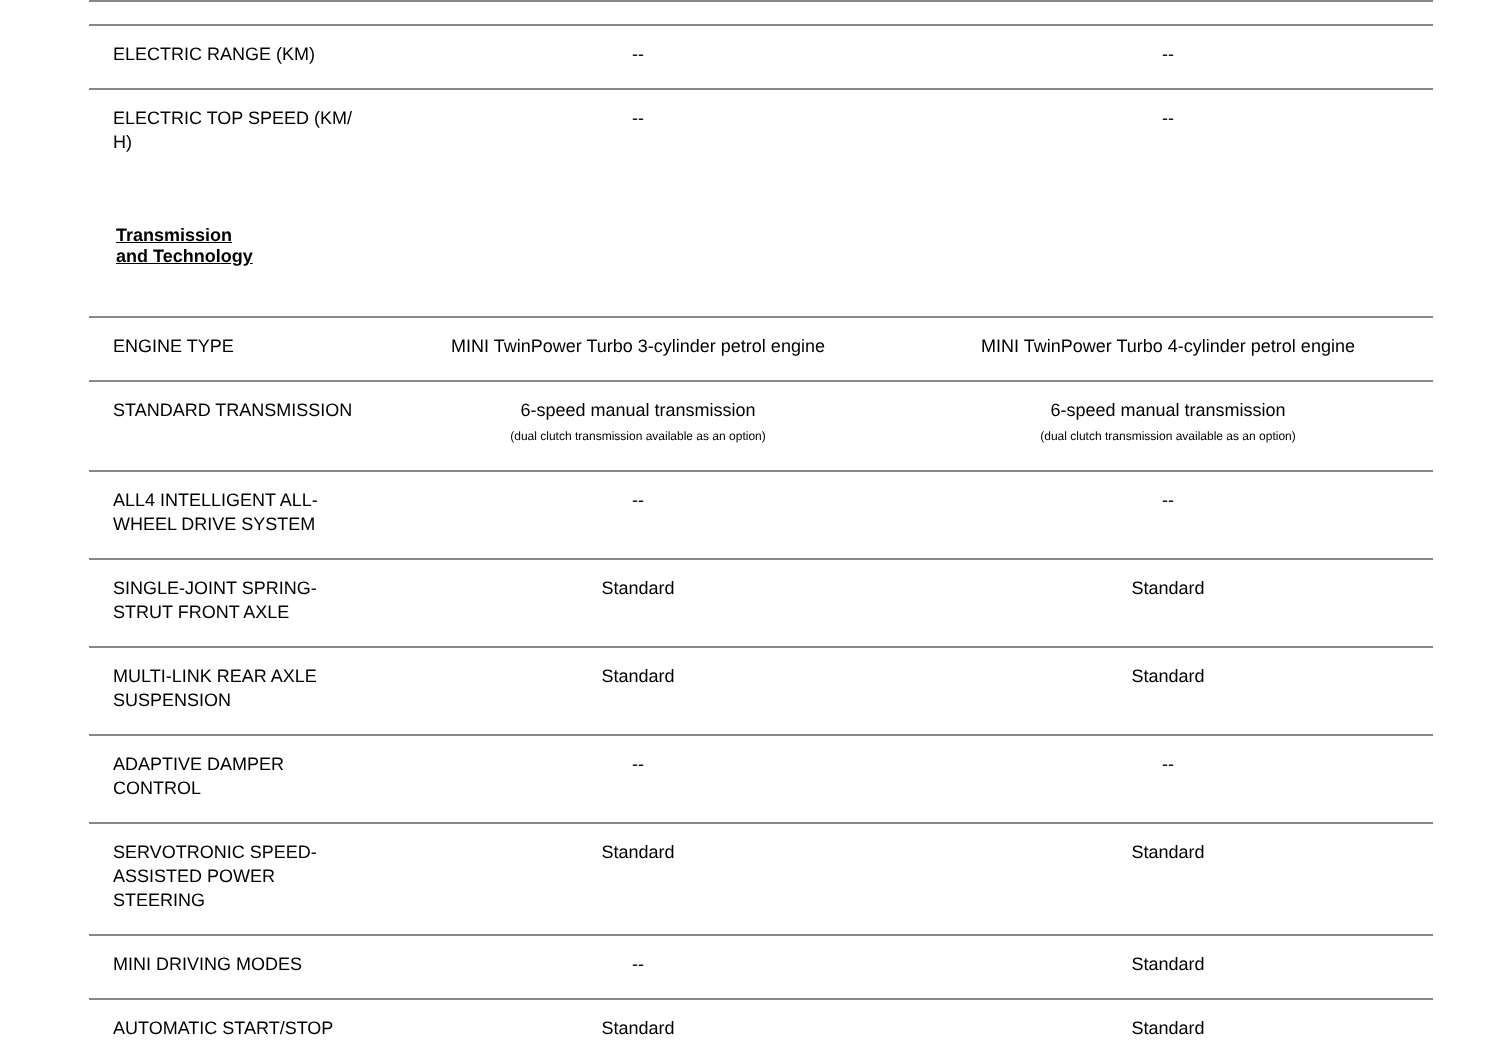| ELECTRIC RANGE (KM) | -- | -- |
| ELECTRIC TOP SPEED (KM/ H) | -- | -- |
Transmission
and Technology
| ENGINE TYPE | MINI TwinPower Turbo 3-cylinder petrol engine | MINI TwinPower Turbo 4-cylinder petrol engine |
| STANDARD TRANSMISSION | 6-speed manual transmission (dual clutch transmission available as an option) | 6-speed manual transmission (dual clutch transmission available as an option) |
| ALL4 INTELLIGENT ALL- WHEEL DRIVE SYSTEM | -- | -- |
| SINGLE-JOINT SPRING- STRUT FRONT AXLE | Standard | Standard |
| MULTI-LINK REAR AXLE SUSPENSION | Standard | Standard |
| ADAPTIVE DAMPER CONTROL | -- | -- |
| SERVOTRONIC SPEED- ASSISTED POWER STEERING | Standard | Standard |
| MINI DRIVING MODES | -- | Standard |
| AUTOMATIC START/STOP | Standard | Standard |